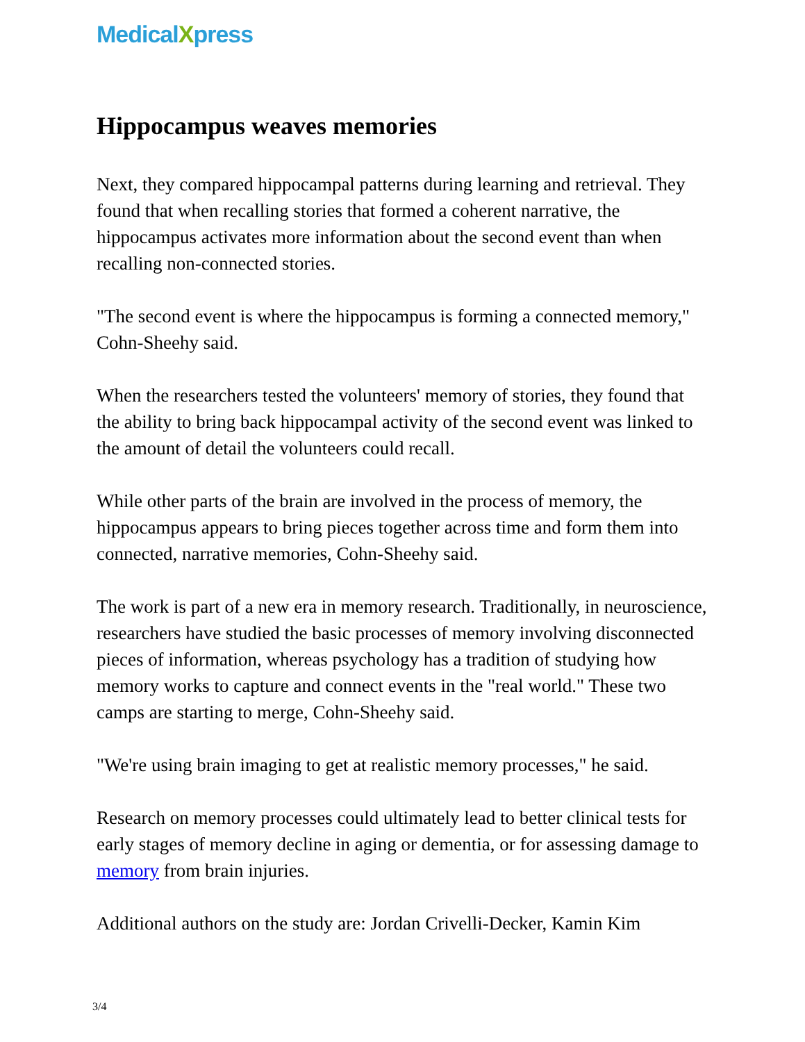MedicalXpress
Hippocampus weaves memories
Next, they compared hippocampal patterns during learning and retrieval. They found that when recalling stories that formed a coherent narrative, the hippocampus activates more information about the second event than when recalling non-connected stories.
"The second event is where the hippocampus is forming a connected memory," Cohn-Sheehy said.
When the researchers tested the volunteers' memory of stories, they found that the ability to bring back hippocampal activity of the second event was linked to the amount of detail the volunteers could recall.
While other parts of the brain are involved in the process of memory, the hippocampus appears to bring pieces together across time and form them into connected, narrative memories, Cohn-Sheehy said.
The work is part of a new era in memory research. Traditionally, in neuroscience, researchers have studied the basic processes of memory involving disconnected pieces of information, whereas psychology has a tradition of studying how memory works to capture and connect events in the "real world." These two camps are starting to merge, Cohn-Sheehy said.
"We're using brain imaging to get at realistic memory processes," he said.
Research on memory processes could ultimately lead to better clinical tests for early stages of memory decline in aging or dementia, or for assessing damage to memory from brain injuries.
Additional authors on the study are: Jordan Crivelli-Decker, Kamin Kim
3/4